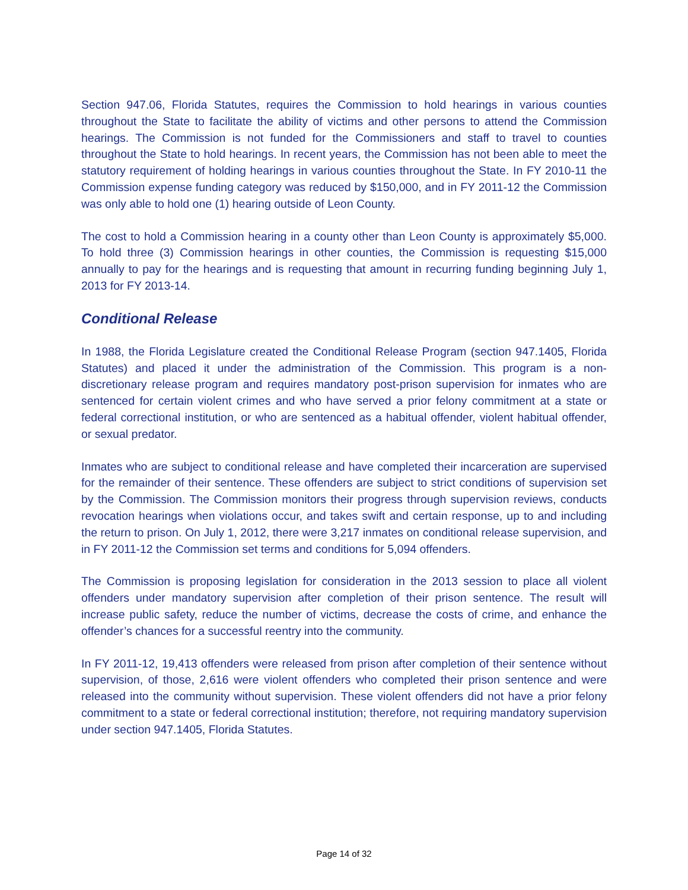Section 947.06, Florida Statutes, requires the Commission to hold hearings in various counties throughout the State to facilitate the ability of victims and other persons to attend the Commission hearings. The Commission is not funded for the Commissioners and staff to travel to counties throughout the State to hold hearings. In recent years, the Commission has not been able to meet the statutory requirement of holding hearings in various counties throughout the State. In FY 2010-11 the Commission expense funding category was reduced by $150,000, and in FY 2011-12 the Commission was only able to hold one (1) hearing outside of Leon County.
The cost to hold a Commission hearing in a county other than Leon County is approximately $5,000. To hold three (3) Commission hearings in other counties, the Commission is requesting $15,000 annually to pay for the hearings and is requesting that amount in recurring funding beginning July 1, 2013 for FY 2013-14.
Conditional Release
In 1988, the Florida Legislature created the Conditional Release Program (section 947.1405, Florida Statutes) and placed it under the administration of the Commission. This program is a non-discretionary release program and requires mandatory post-prison supervision for inmates who are sentenced for certain violent crimes and who have served a prior felony commitment at a state or federal correctional institution, or who are sentenced as a habitual offender, violent habitual offender, or sexual predator.
Inmates who are subject to conditional release and have completed their incarceration are supervised for the remainder of their sentence. These offenders are subject to strict conditions of supervision set by the Commission. The Commission monitors their progress through supervision reviews, conducts revocation hearings when violations occur, and takes swift and certain response, up to and including the return to prison. On July 1, 2012, there were 3,217 inmates on conditional release supervision, and in FY 2011-12 the Commission set terms and conditions for 5,094 offenders.
The Commission is proposing legislation for consideration in the 2013 session to place all violent offenders under mandatory supervision after completion of their prison sentence. The result will increase public safety, reduce the number of victims, decrease the costs of crime, and enhance the offender’s chances for a successful reentry into the community.
In FY 2011-12, 19,413 offenders were released from prison after completion of their sentence without supervision, of those, 2,616 were violent offenders who completed their prison sentence and were released into the community without supervision. These violent offenders did not have a prior felony commitment to a state or federal correctional institution; therefore, not requiring mandatory supervision under section 947.1405, Florida Statutes.
Page 14 of 32